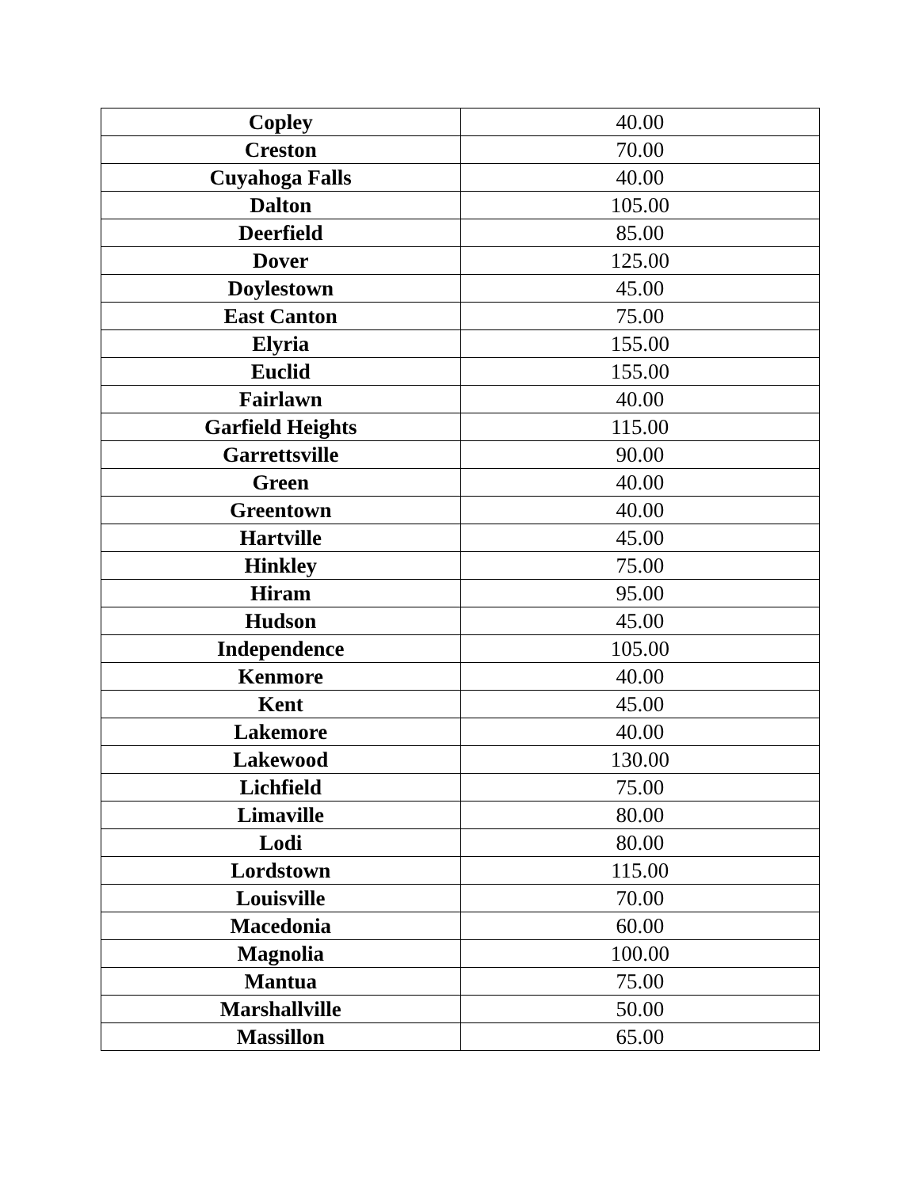| Copley | 40.00 |
| Creston | 70.00 |
| Cuyahoga Falls | 40.00 |
| Dalton | 105.00 |
| Deerfield | 85.00 |
| Dover | 125.00 |
| Doylestown | 45.00 |
| East Canton | 75.00 |
| Elyria | 155.00 |
| Euclid | 155.00 |
| Fairlawn | 40.00 |
| Garfield Heights | 115.00 |
| Garrettsville | 90.00 |
| Green | 40.00 |
| Greentown | 40.00 |
| Hartville | 45.00 |
| Hinkley | 75.00 |
| Hiram | 95.00 |
| Hudson | 45.00 |
| Independence | 105.00 |
| Kenmore | 40.00 |
| Kent | 45.00 |
| Lakemore | 40.00 |
| Lakewood | 130.00 |
| Lichfield | 75.00 |
| Limaville | 80.00 |
| Lodi | 80.00 |
| Lordstown | 115.00 |
| Louisville | 70.00 |
| Macedonia | 60.00 |
| Magnolia | 100.00 |
| Mantua | 75.00 |
| Marshallville | 50.00 |
| Massillon | 65.00 |